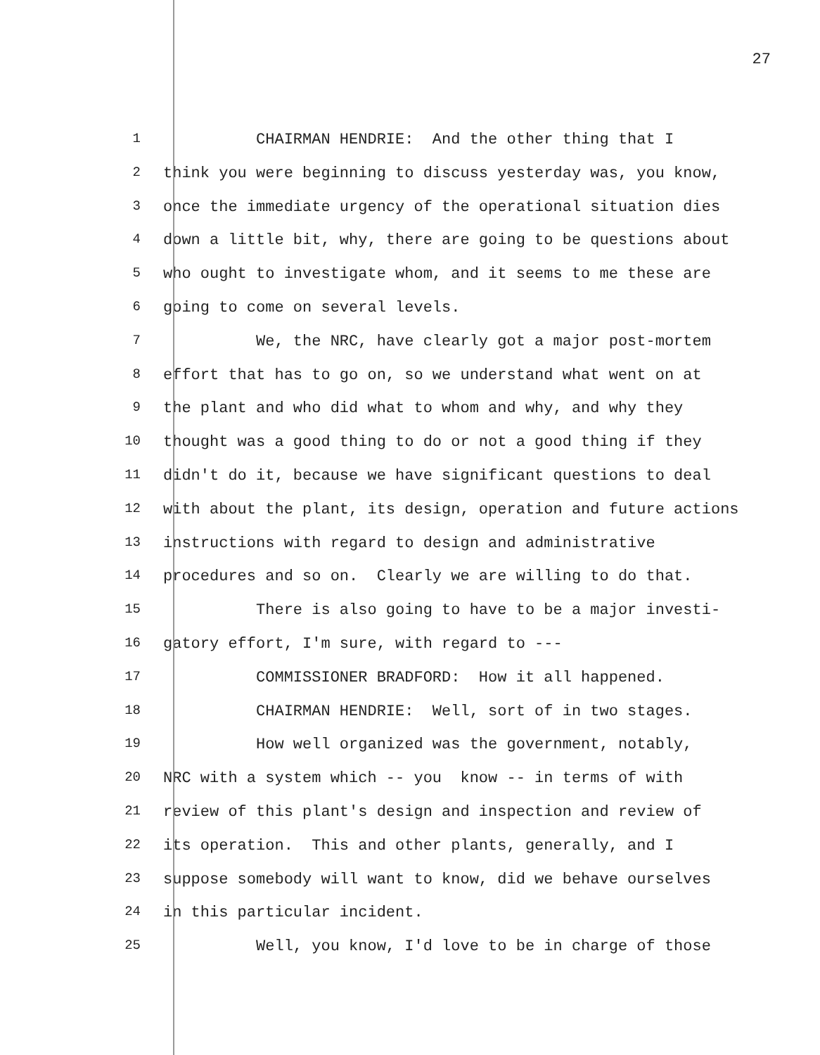27
1
CHAIRMAN HENDRIE: And the other thing that I
2
think you were beginning to discuss yesterday was, you know,
3
once the immediate urgency of the operational situation dies
4
down a little bit, why, there are going to be questions about
5
who ought to investigate whom, and it seems to me these are
6
going to come on several levels.
7
We, the NRC, have clearly got a major post-mortem
8
effort that has to go on, so we understand what went on at
9
the plant and who did what to whom and why, and why they
10
thought was a good thing to do or not a good thing if they
11
didn't do it, because we have significant questions to deal
12
with about the plant, its design, operation and future actions
13
instructions with regard to design and administrative
14
procedures and so on. Clearly we are willing to do that.
15
There is also going to have to be a major investi-
16
gatory effort, I'm sure, with regard to ---
17
COMMISSIONER BRADFORD: How it all happened.
18
CHAIRMAN HENDRIE: Well, sort of in two stages.
19
How well organized was the government, notably,
20
NRC with a system which -- you know -- in terms of with
21
review of this plant's design and inspection and review of
22
its operation. This and other plants, generally, and I
23
suppose somebody will want to know, did we behave ourselves
24
in this particular incident.
25
Well, you know, I'd love to be in charge of those